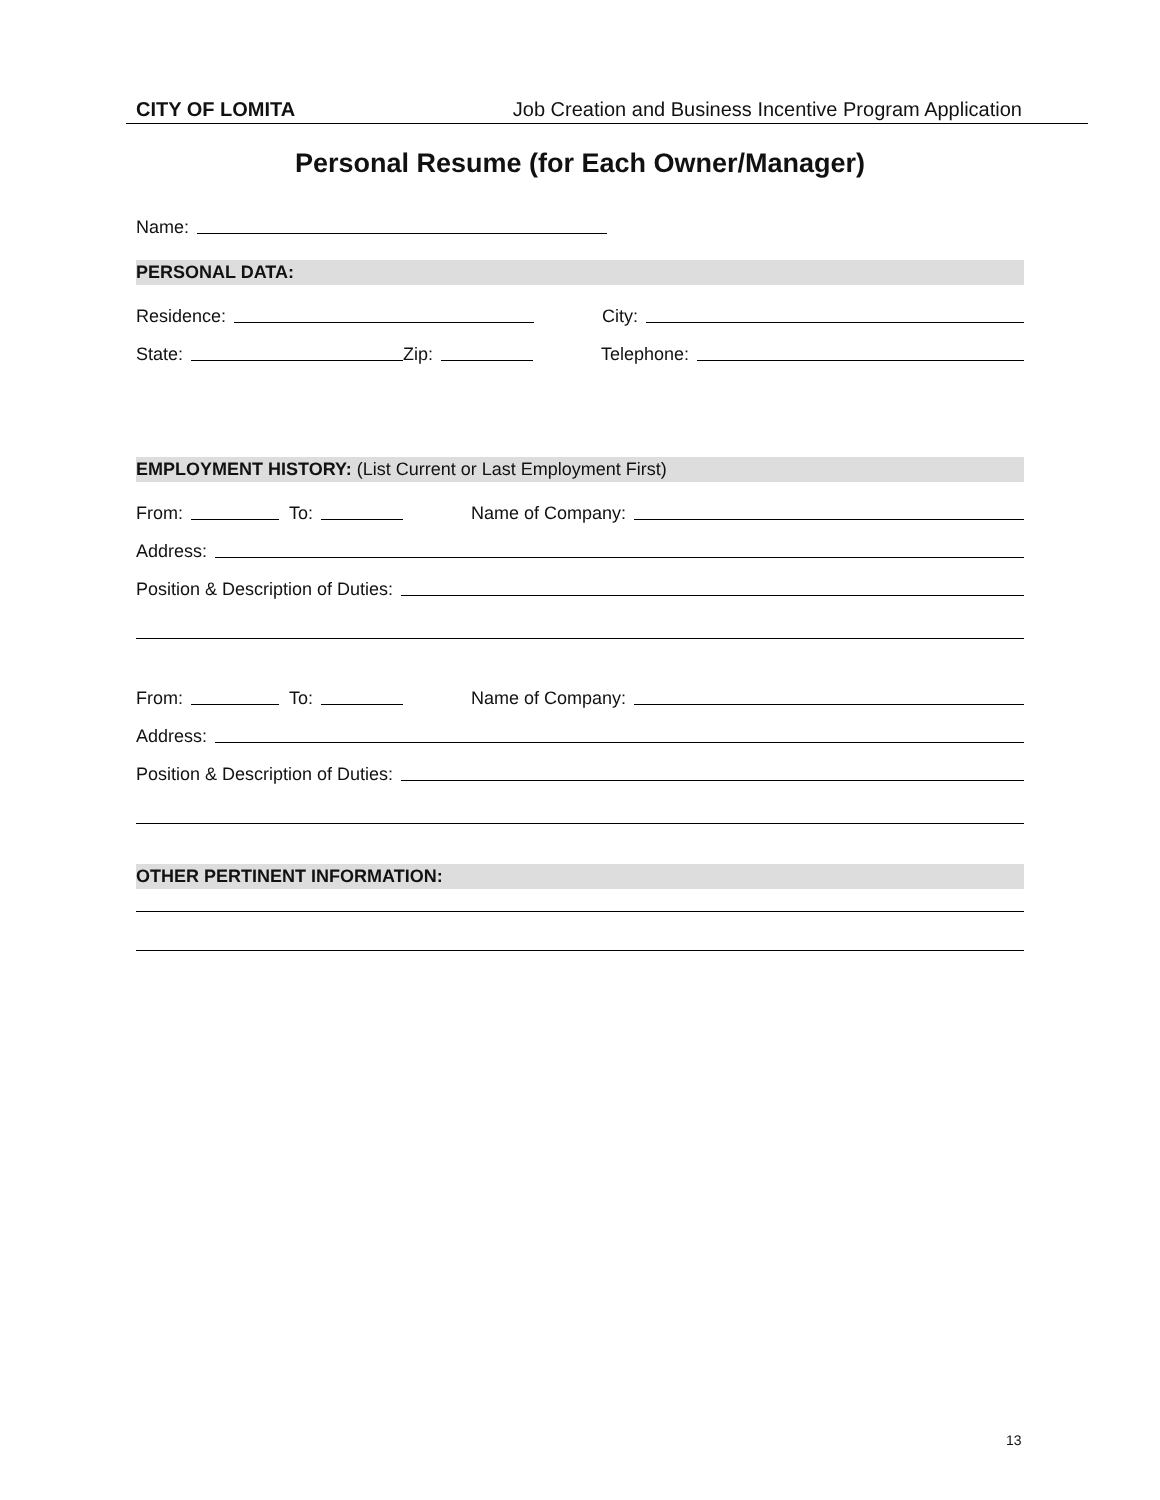CITY OF LOMITA Job Creation and Business Incentive Program Application
Personal Resume (for Each Owner/Manager)
Name:
PERSONAL DATA:
Residence:
City:
State:
Zip:
Telephone:
EMPLOYMENT HISTORY: (List Current or Last Employment First)
From:
To:
Name of Company:
Address:
Position & Description of Duties:
From:
To:
Name of Company:
Address:
Position & Description of Duties:
OTHER PERTINENT INFORMATION:
13